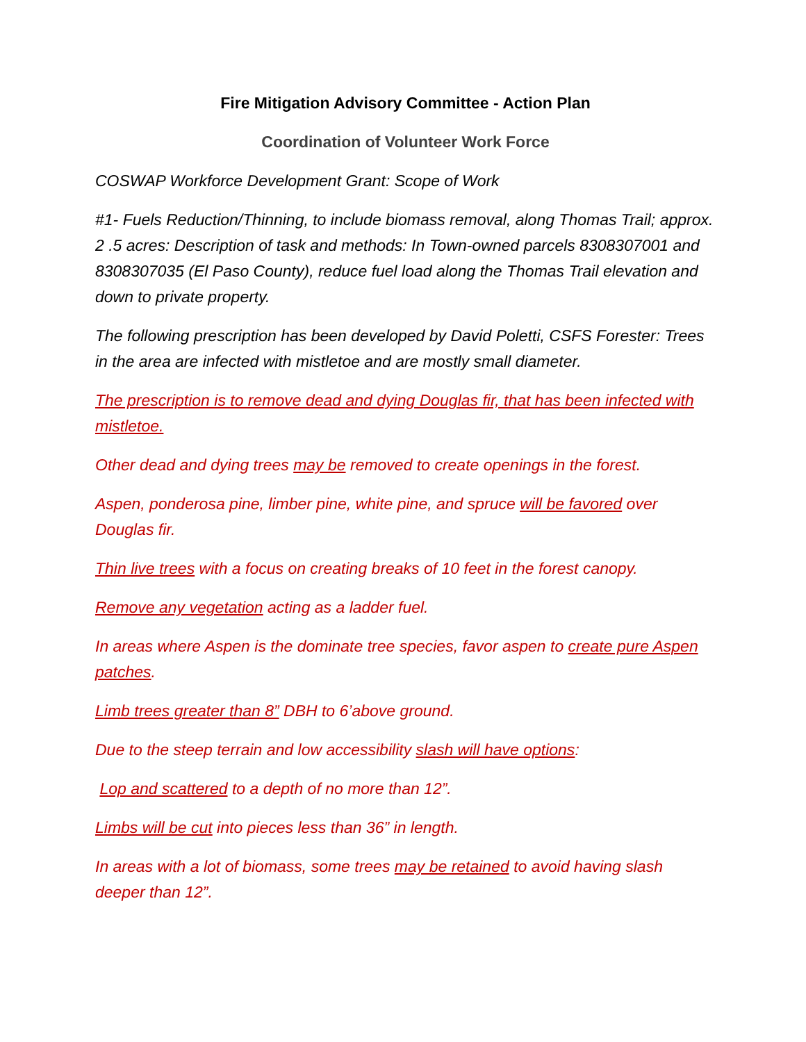Fire Mitigation Advisory Committee - Action Plan
Coordination of Volunteer Work Force
COSWAP Workforce Development Grant: Scope of Work
#1- Fuels Reduction/Thinning, to include biomass removal, along Thomas Trail; approx. 2 .5 acres: Description of task and methods: In Town-owned parcels 8308307001 and 8308307035 (El Paso County), reduce fuel load along the Thomas Trail elevation and down to private property.
The following prescription has been developed by David Poletti, CSFS Forester: Trees in the area are infected with mistletoe and are mostly small diameter.
The prescription is to remove dead and dying Douglas fir, that has been infected with mistletoe.
Other dead and dying trees may be removed to create openings in the forest.
Aspen, ponderosa pine, limber pine, white pine, and spruce will be favored over Douglas fir.
Thin live trees with a focus on creating breaks of 10 feet in the forest canopy.
Remove any vegetation acting as a ladder fuel.
In areas where Aspen is the dominate tree species, favor aspen to create pure Aspen patches.
Limb trees greater than 8” DBH to 6’above ground.
Due to the steep terrain and low accessibility slash will have options:
Lop and scattered to a depth of no more than 12”.
Limbs will be cut into pieces less than 36” in length.
In areas with a lot of biomass, some trees may be retained to avoid having slash deeper than 12”.